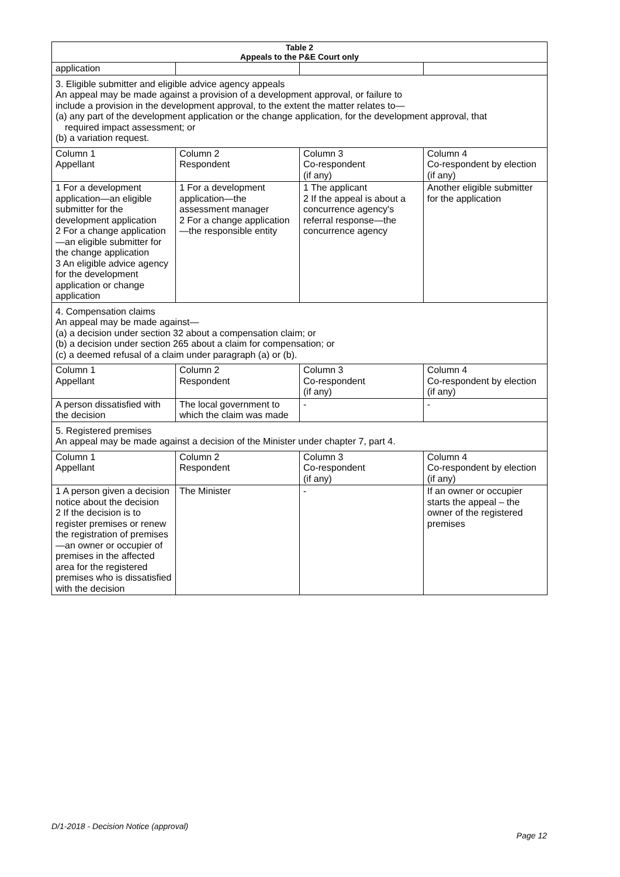| Table 2 Appeals to the P&E Court only | | | |
| --- | --- | --- | --- |
| application | | | |
| 3. Eligible submitter and eligible advice agency appeals An appeal may be made against a provision of a development approval, or failure to include a provision in the development approval, to the extent the matter relates to— (a) any part of the development application or the change application, for the development approval, that required impact assessment; or (b) a variation request. | | | |
| Column 1 Appellant | Column 2 Respondent | Column 3 Co-respondent (if any) | Column 4 Co-respondent by election (if any) |
| 1 For a development application—an eligible submitter for the development application 2 For a change application—an eligible submitter for the change application 3 An eligible advice agency for the development application or change application | 1 For a development application—the assessment manager 2 For a change application—the responsible entity | 1 The applicant 2 If the appeal is about a concurrence agency's referral response—the concurrence agency | Another eligible submitter for the application |
| 4. Compensation claims An appeal may be made against— (a) a decision under section 32 about a compensation claim; or (b) a decision under section 265 about a claim for compensation; or (c) a deemed refusal of a claim under paragraph (a) or (b). | | | |
| Column 1 Appellant | Column 2 Respondent | Column 3 Co-respondent (if any) | Column 4 Co-respondent by election (if any) |
| A person dissatisfied with the decision | The local government to which the claim was made | - | - |
| 5. Registered premises An appeal may be made against a decision of the Minister under chapter 7, part 4. | | | |
| Column 1 Appellant | Column 2 Respondent | Column 3 Co-respondent (if any) | Column 4 Co-respondent by election (if any) |
| 1 A person given a decision notice about the decision 2 If the decision is to register premises or renew the registration of premises—an owner or occupier of premises in the affected area for the registered premises who is dissatisfied with the decision | The Minister | - | If an owner or occupier starts the appeal – the owner of the registered premises |
D/1-2018 - Decision Notice (approval)
Page 12